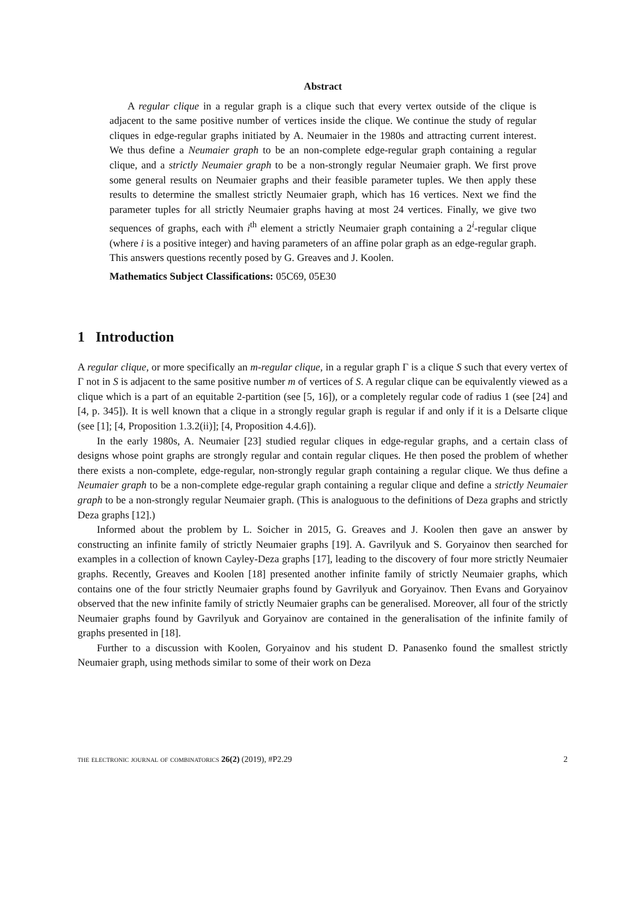Abstract
A regular clique in a regular graph is a clique such that every vertex outside of the clique is adjacent to the same positive number of vertices inside the clique. We continue the study of regular cliques in edge-regular graphs initiated by A. Neumaier in the 1980s and attracting current interest. We thus define a Neumaier graph to be an non-complete edge-regular graph containing a regular clique, and a strictly Neumaier graph to be a non-strongly regular Neumaier graph. We first prove some general results on Neumaier graphs and their feasible parameter tuples. We then apply these results to determine the smallest strictly Neumaier graph, which has 16 vertices. Next we find the parameter tuples for all strictly Neumaier graphs having at most 24 vertices. Finally, we give two sequences of graphs, each with i<sup>th</sup> element a strictly Neumaier graph containing a 2<sup>i</sup>-regular clique (where i is a positive integer) and having parameters of an affine polar graph as an edge-regular graph. This answers questions recently posed by G. Greaves and J. Koolen.
Mathematics Subject Classifications: 05C69, 05E30
1 Introduction
A regular clique, or more specifically an m-regular clique, in a regular graph Γ is a clique S such that every vertex of Γ not in S is adjacent to the same positive number m of vertices of S. A regular clique can be equivalently viewed as a clique which is a part of an equitable 2-partition (see [5, 16]), or a completely regular code of radius 1 (see [24] and [4, p. 345]). It is well known that a clique in a strongly regular graph is regular if and only if it is a Delsarte clique (see [1]; [4, Proposition 1.3.2(ii)]; [4, Proposition 4.4.6]).
In the early 1980s, A. Neumaier [23] studied regular cliques in edge-regular graphs, and a certain class of designs whose point graphs are strongly regular and contain regular cliques. He then posed the problem of whether there exists a non-complete, edge-regular, non-strongly regular graph containing a regular clique. We thus define a Neumaier graph to be a non-complete edge-regular graph containing a regular clique and define a strictly Neumaier graph to be a non-strongly regular Neumaier graph. (This is analoguous to the definitions of Deza graphs and strictly Deza graphs [12].)
Informed about the problem by L. Soicher in 2015, G. Greaves and J. Koolen then gave an answer by constructing an infinite family of strictly Neumaier graphs [19]. A. Gavrilyuk and S. Goryainov then searched for examples in a collection of known Cayley-Deza graphs [17], leading to the discovery of four more strictly Neumaier graphs. Recently, Greaves and Koolen [18] presented another infinite family of strictly Neumaier graphs, which contains one of the four strictly Neumaier graphs found by Gavrilyuk and Goryainov. Then Evans and Goryainov observed that the new infinite family of strictly Neumaier graphs can be generalised. Moreover, all four of the strictly Neumaier graphs found by Gavrilyuk and Goryainov are contained in the generalisation of the infinite family of graphs presented in [18].
Further to a discussion with Koolen, Goryainov and his student D. Panasenko found the smallest strictly Neumaier graph, using methods similar to some of their work on Deza
the electronic journal of combinatorics 26(2) (2019), #P2.29 2